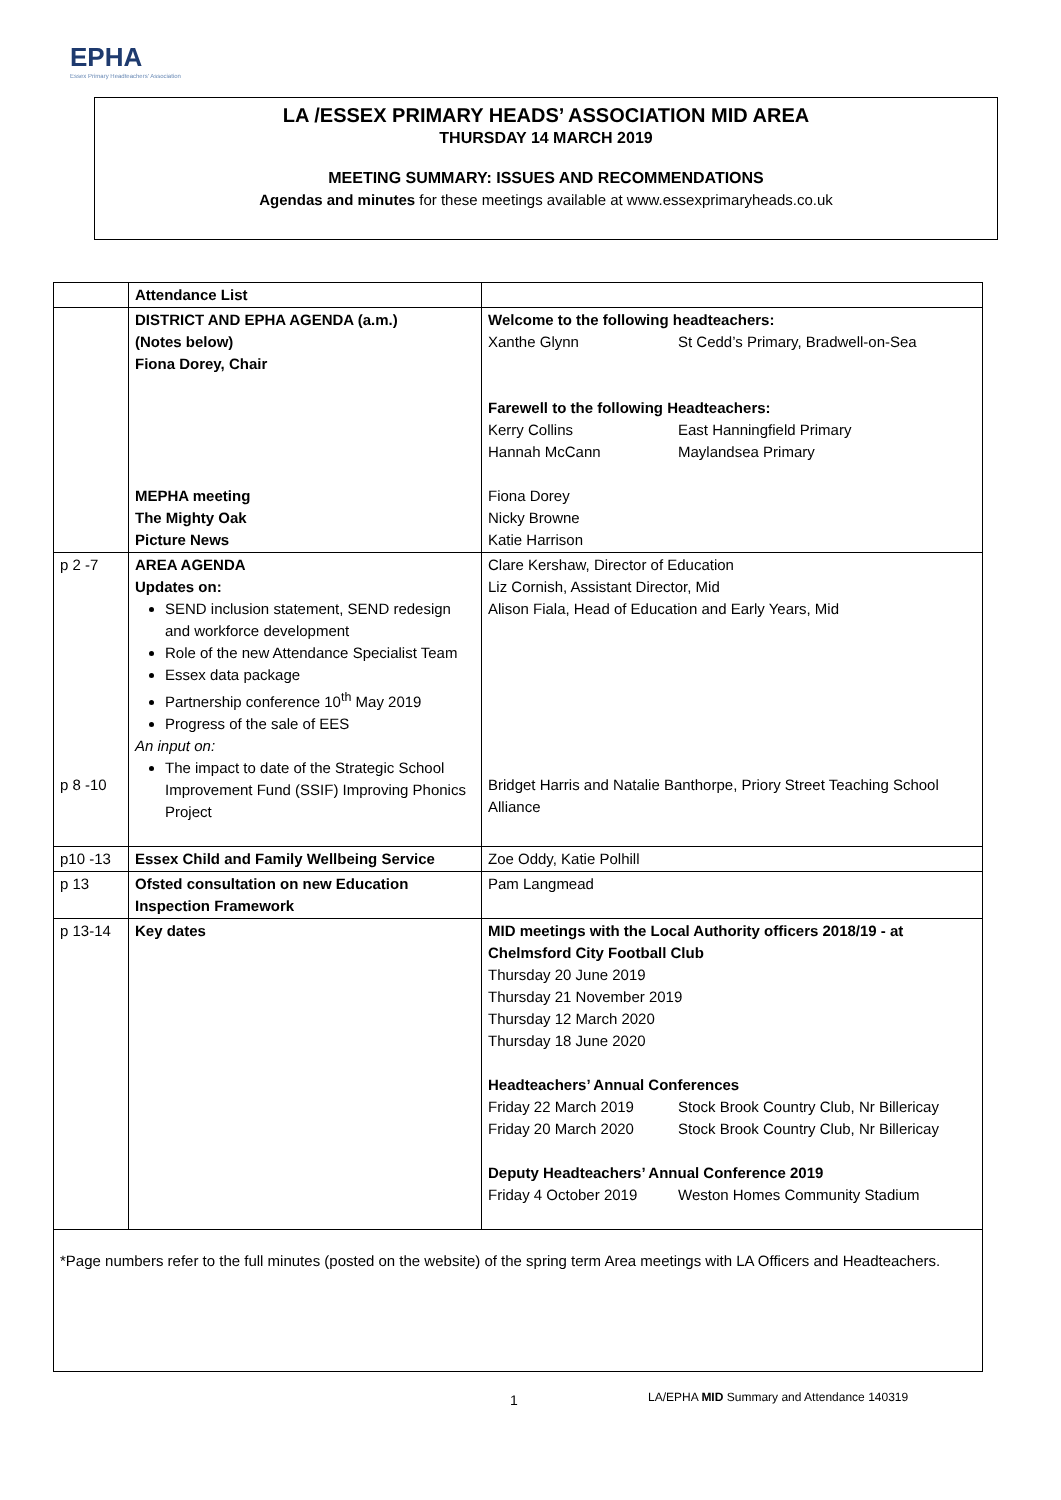EPHA
Essex Primary Headteachers' Association
LA /ESSEX PRIMARY HEADS’ ASSOCIATION MID AREA
THURSDAY 14 MARCH 2019
MEETING SUMMARY: ISSUES AND RECOMMENDATIONS
Agendas and minutes for these meetings available at www.essexprimaryheads.co.uk
| | Attendance List | |
| | DISTRICT AND EPHA AGENDA (a.m.) (Notes below) Fiona Dorey, Chair MEPHA meeting The Mighty Oak Picture News | Welcome to the following headteachers: Xanthe Glynn St Cedd’s Primary, Bradwell-on-Sea Farewell to the following Headteachers: Kerry Collins East Hanningfield Primary Hannah McCann Maylandsea Primary Fiona Dorey Nicky Browne Katie Harrison |
| p 2 -7 p 8 -10 | AREA AGENDA Updates on: SEND inclusion statement, SEND redesign and workforce development Role of the new Attendance Specialist Team Essex data package Partnership conference 10<sup>th</sup> May 2019 Progress of the sale of EES An input on: The impact to date of the Strategic School Improvement Fund (SSIF) Improving Phonics Project | Clare Kershaw, Director of Education Liz Cornish, Assistant Director, Mid Alison Fiala, Head of Education and Early Years, Mid Bridget Harris and Natalie Banthorpe, Priory Street Teaching School Alliance |
| p10 -13 | Essex Child and Family Wellbeing Service | Zoe Oddy, Katie Polhill |
| p 13 | Ofsted consultation on new Education Inspection Framework | Pam Langmead |
| p 13-14 | Key dates | MID meetings with the Local Authority officers 2018/19 - at Chelmsford City Football Club Thursday 20 June 2019 Thursday 21 November 2019 Thursday 12 March 2020 Thursday 18 June 2020 Headteachers’ Annual Conferences Friday 22 March 2019 Stock Brook Country Club, Nr Billericay Friday 20 March 2020 Stock Brook Country Club, Nr Billericay Deputy Headteachers’ Annual Conference 2019 Friday 4 October 2019 Weston Homes Community Stadium |
| *Page numbers refer to the full minutes (posted on the website) of the spring term Area meetings with LA Officers and Headteachers. | | |
1
LA/EPHA MID Summary and Attendance 140319